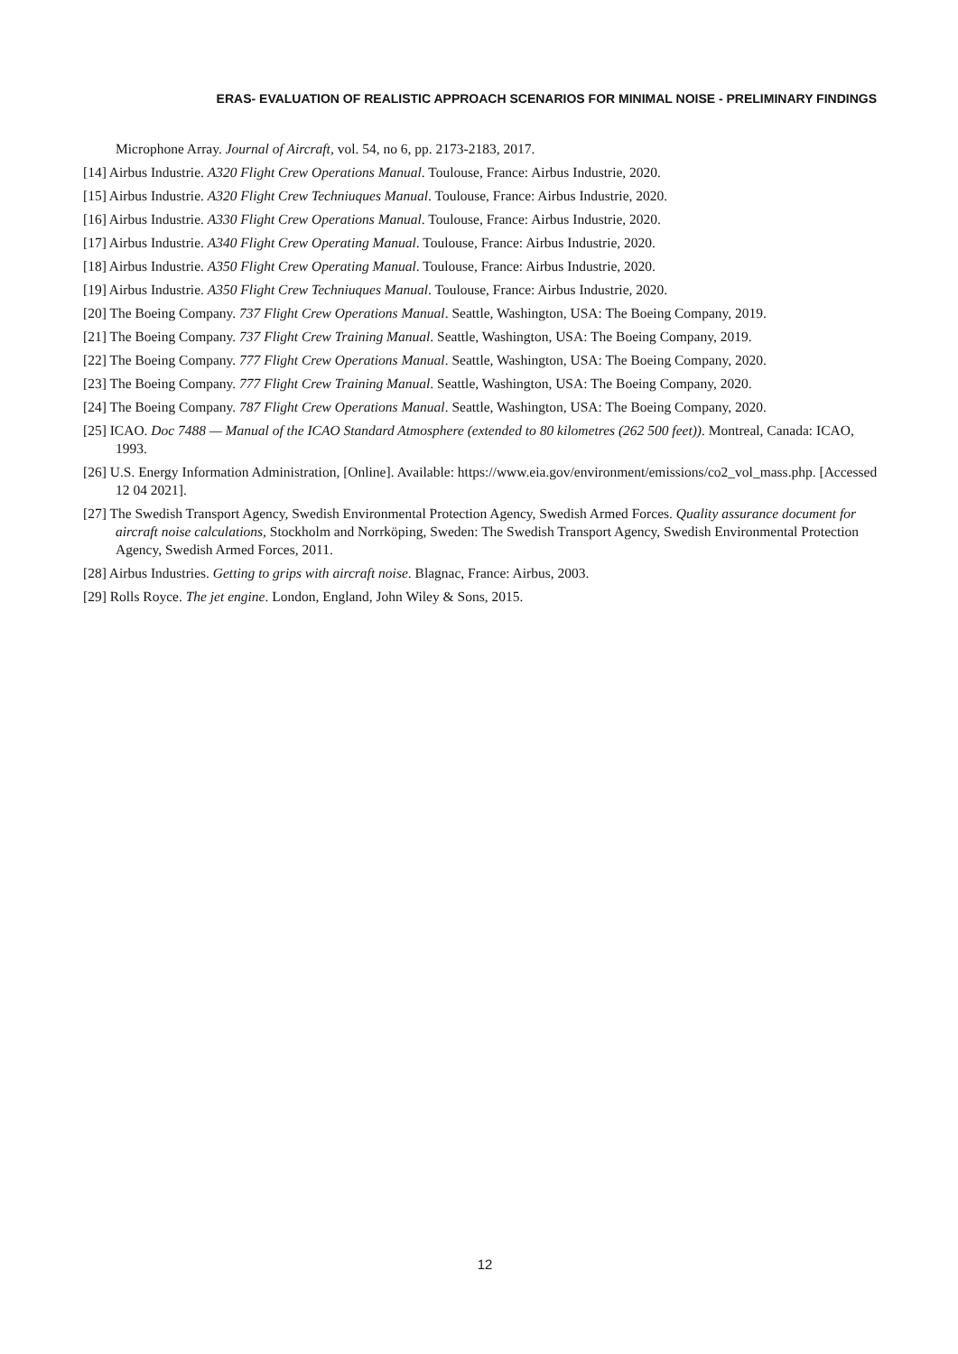ERAS- EVALUATION OF REALISTIC APPROACH SCENARIOS FOR MINIMAL NOISE - PRELIMINARY FINDINGS
Microphone Array. Journal of Aircraft, vol. 54, no 6, pp. 2173-2183, 2017.
[14] Airbus Industrie. A320 Flight Crew Operations Manual. Toulouse, France: Airbus Industrie, 2020.
[15] Airbus Industrie. A320 Flight Crew Techniuques Manual. Toulouse, France: Airbus Industrie, 2020.
[16] Airbus Industrie. A330 Flight Crew Operations Manual. Toulouse, France: Airbus Industrie, 2020.
[17] Airbus Industrie. A340 Flight Crew Operating Manual. Toulouse, France: Airbus Industrie, 2020.
[18] Airbus Industrie. A350 Flight Crew Operating Manual. Toulouse, France: Airbus Industrie, 2020.
[19] Airbus Industrie. A350 Flight Crew Techniuques Manual. Toulouse, France: Airbus Industrie, 2020.
[20] The Boeing Company. 737 Flight Crew Operations Manual. Seattle, Washington, USA: The Boeing Company, 2019.
[21] The Boeing Company. 737 Flight Crew Training Manual. Seattle, Washington, USA: The Boeing Company, 2019.
[22] The Boeing Company. 777 Flight Crew Operations Manual. Seattle, Washington, USA: The Boeing Company, 2020.
[23] The Boeing Company. 777 Flight Crew Training Manual. Seattle, Washington, USA: The Boeing Company, 2020.
[24] The Boeing Company. 787 Flight Crew Operations Manual. Seattle, Washington, USA: The Boeing Company, 2020.
[25] ICAO. Doc 7488 — Manual of the ICAO Standard Atmosphere (extended to 80 kilometres (262 500 feet)). Montreal, Canada: ICAO, 1993.
[26] U.S. Energy Information Administration, [Online]. Available: https://www.eia.gov/environment/emissions/co2_vol_mass.php. [Accessed 12 04 2021].
[27] The Swedish Transport Agency, Swedish Environmental Protection Agency, Swedish Armed Forces. Quality assurance document for aircraft noise calculations, Stockholm and Norrköping, Sweden: The Swedish Transport Agency, Swedish Environmental Protection Agency, Swedish Armed Forces, 2011.
[28] Airbus Industries. Getting to grips with aircraft noise. Blagnac, France: Airbus, 2003.
[29] Rolls Royce. The jet engine. London, England, John Wiley & Sons, 2015.
12